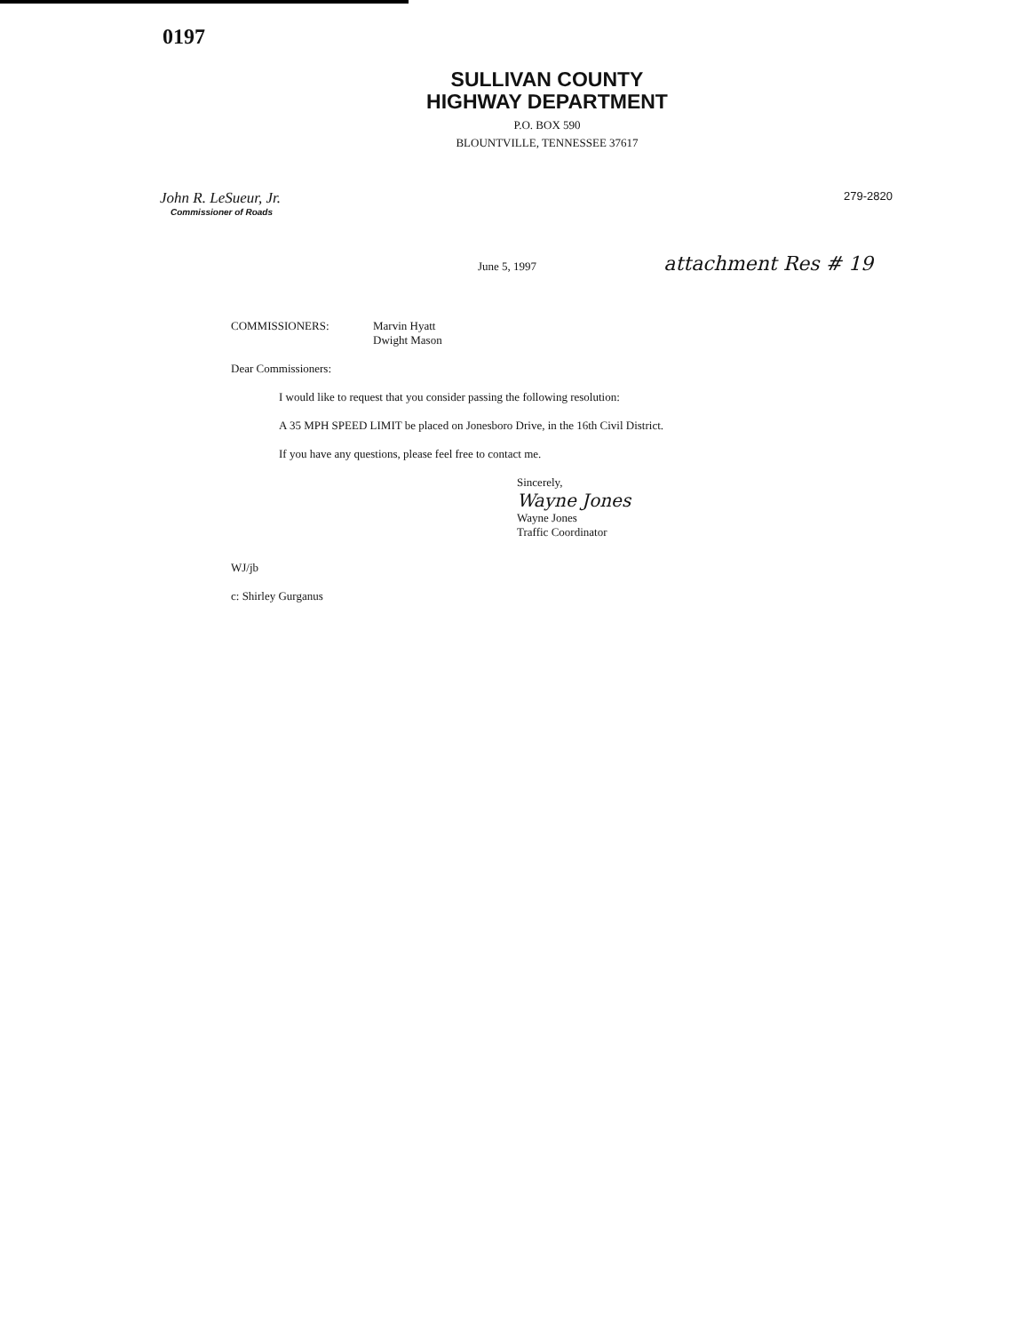0197
SULLIVAN COUNTY
HIGHWAY DEPARTMENT
P.O. BOX 590
BLOUNTVILLE, TENNESSEE 37617
John R. LeSueur, Jr.
Commissioner of Roads
279-2820
June 5, 1997 attachment Res # 19
COMMISSIONERS: Marvin Hyatt
Dwight Mason
Dear Commissioners:
I would like to request that you consider passing the following resolution:
A 35 MPH SPEED LIMIT be placed on Jonesboro Drive, in the 16th Civil District.
If you have any questions, please feel free to contact me.
Sincerely,
Wayne Jones
Wayne Jones
Traffic Coordinator
WJ/jb
c: Shirley Gurganus